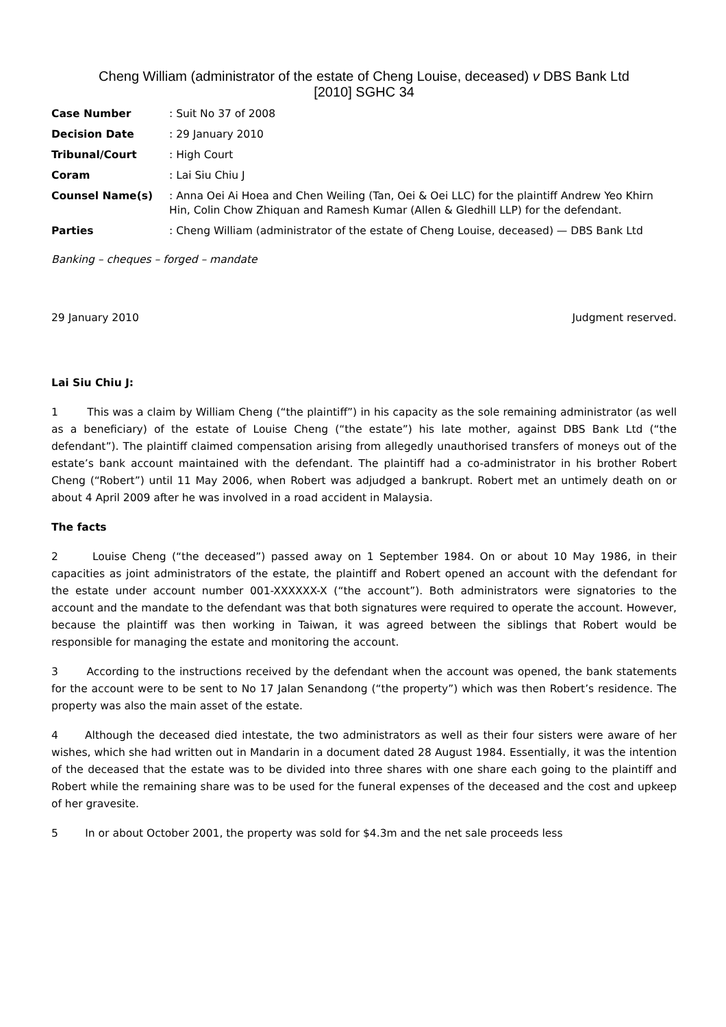Cheng William (administrator of the estate of Cheng Louise, deceased) v DBS Bank Ltd
[2010] SGHC 34
| Case Number | : Suit No 37 of 2008 |
| Decision Date | : 29 January 2010 |
| Tribunal/Court | : High Court |
| Coram | : Lai Siu Chiu J |
| Counsel Name(s) | : Anna Oei Ai Hoea and Chen Weiling (Tan, Oei & Oei LLC) for the plaintiff Andrew Yeo Khirn Hin, Colin Chow Zhiquan and Ramesh Kumar (Allen & Gledhill LLP) for the defendant. |
| Parties | : Cheng William (administrator of the estate of Cheng Louise, deceased) — DBS Bank Ltd |
Banking – cheques – forged – mandate
29 January 2010 Judgment reserved.
Lai Siu Chiu J:
1 This was a claim by William Cheng (“the plaintiff”) in his capacity as the sole remaining administrator (as well as a beneficiary) of the estate of Louise Cheng (“the estate”) his late mother, against DBS Bank Ltd (“the defendant”). The plaintiff claimed compensation arising from allegedly unauthorised transfers of moneys out of the estate’s bank account maintained with the defendant. The plaintiff had a co-administrator in his brother Robert Cheng (“Robert”) until 11 May 2006, when Robert was adjudged a bankrupt. Robert met an untimely death on or about 4 April 2009 after he was involved in a road accident in Malaysia.
The facts
2 Louise Cheng (“the deceased”) passed away on 1 September 1984. On or about 10 May 1986, in their capacities as joint administrators of the estate, the plaintiff and Robert opened an account with the defendant for the estate under account number 001-XXXXXX-X (“the account”). Both administrators were signatories to the account and the mandate to the defendant was that both signatures were required to operate the account. However, because the plaintiff was then working in Taiwan, it was agreed between the siblings that Robert would be responsible for managing the estate and monitoring the account.
3 According to the instructions received by the defendant when the account was opened, the bank statements for the account were to be sent to No 17 Jalan Senandong (“the property”) which was then Robert’s residence. The property was also the main asset of the estate.
4 Although the deceased died intestate, the two administrators as well as their four sisters were aware of her wishes, which she had written out in Mandarin in a document dated 28 August 1984. Essentially, it was the intention of the deceased that the estate was to be divided into three shares with one share each going to the plaintiff and Robert while the remaining share was to be used for the funeral expenses of the deceased and the cost and upkeep of her gravesite.
5 In or about October 2001, the property was sold for $4.3m and the net sale proceeds less